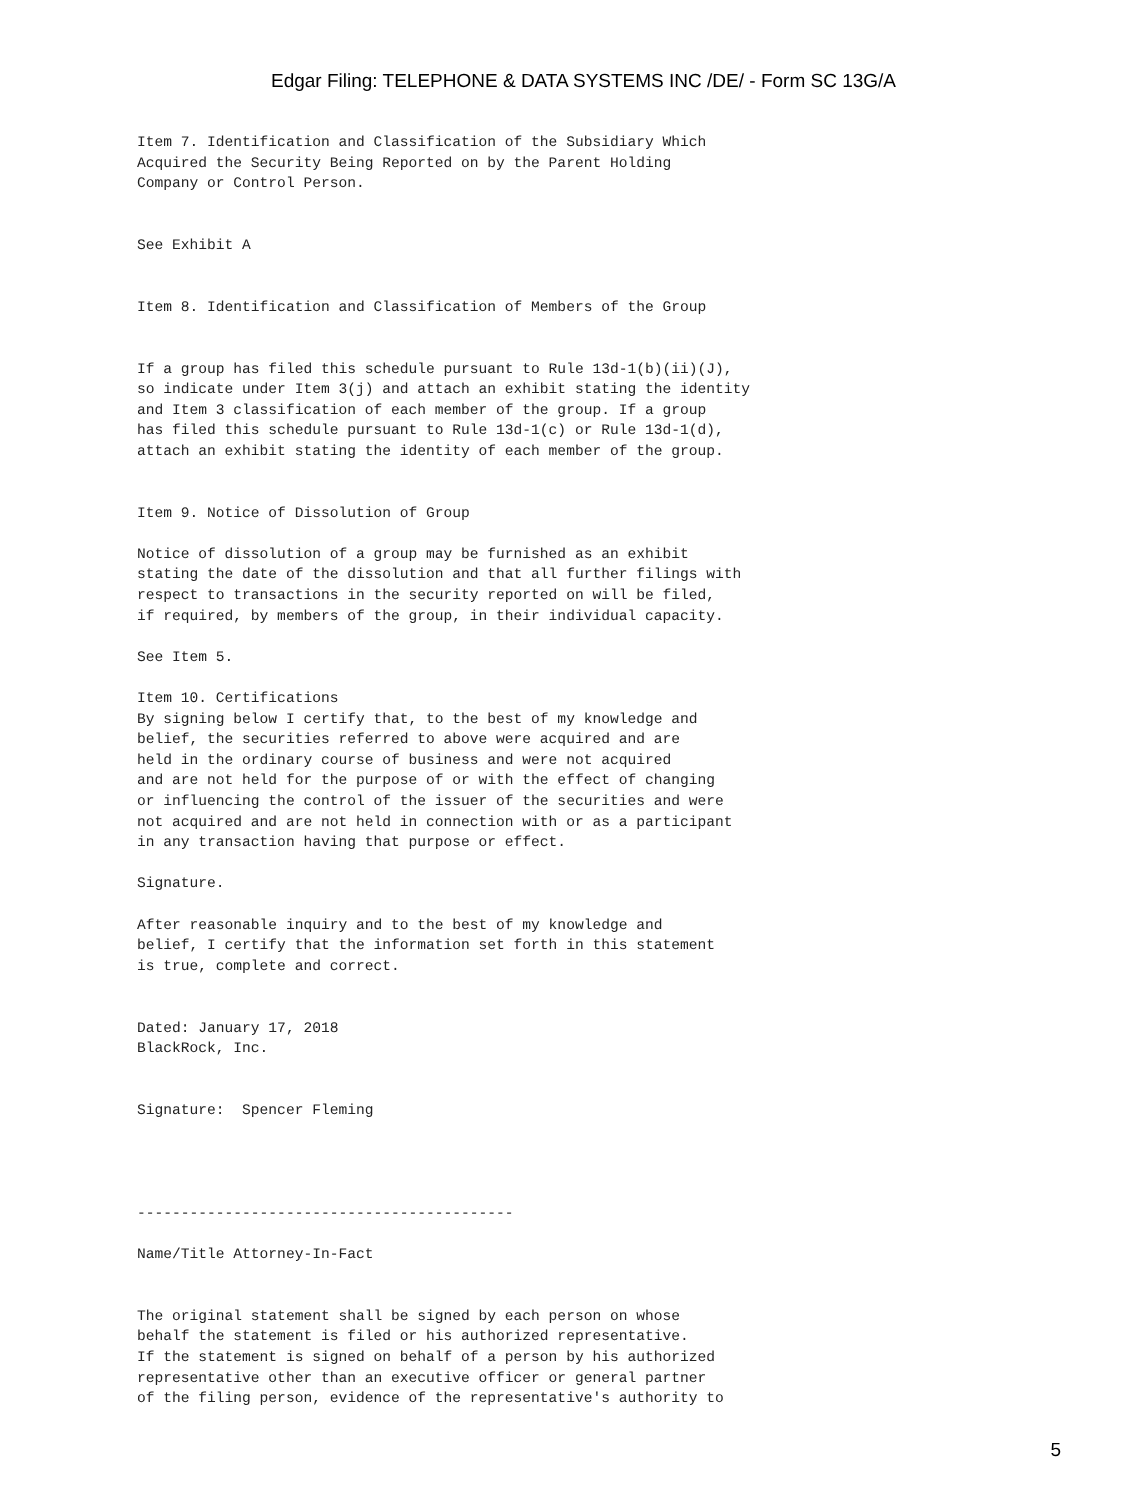Edgar Filing: TELEPHONE & DATA SYSTEMS INC /DE/ - Form SC 13G/A
Item 7. Identification and Classification of the Subsidiary Which
Acquired the Security Being Reported on by the Parent Holding
Company or Control Person.


See Exhibit A


Item 8. Identification and Classification of Members of the Group


If a group has filed this schedule pursuant to Rule 13d-1(b)(ii)(J),
so indicate under Item 3(j) and attach an exhibit stating the identity
and Item 3 classification of each member of the group. If a group
has filed this schedule pursuant to Rule 13d-1(c) or Rule 13d-1(d),
attach an exhibit stating the identity of each member of the group.


Item 9. Notice of Dissolution of Group

Notice of dissolution of a group may be furnished as an exhibit
stating the date of the dissolution and that all further filings with
respect to transactions in the security reported on will be filed,
if required, by members of the group, in their individual capacity.

See Item 5.

Item 10. Certifications
By signing below I certify that, to the best of my knowledge and
belief, the securities referred to above were acquired and are
held in the ordinary course of business and were not acquired
and are not held for the purpose of or with the effect of changing
or influencing the control of the issuer of the securities and were
not acquired and are not held in connection with or as a participant
in any transaction having that purpose or effect.

Signature.

After reasonable inquiry and to the best of my knowledge and
belief, I certify that the information set forth in this statement
is true, complete and correct.


Dated: January 17, 2018
BlackRock, Inc.


Signature:  Spencer Fleming




-------------------------------------------

Name/Title Attorney-In-Fact


The original statement shall be signed by each person on whose
behalf the statement is filed or his authorized representative.
If the statement is signed on behalf of a person by his authorized
representative other than an executive officer or general partner
of the filing person, evidence of the representative's authority to
5